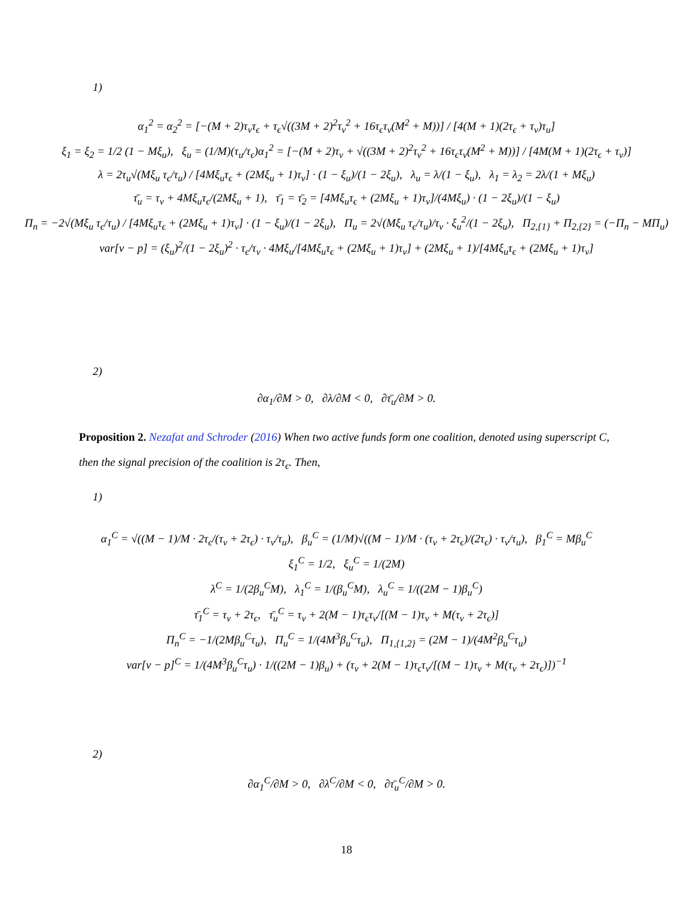1)
α<sub>1</sub><sup>2</sup> = α<sub>2</sub><sup>2</sup> = [−(M + 2)τ<sub>v</sub>τ<sub>ϵ</sub> + τ<sub>ϵ</sub>√((3M + 2)<sup>2</sup>τ<sub>v</sub><sup>2</sup> + 16τ<sub>ϵ</sub>τ<sub>v</sub>(M<sup>2</sup> + M))] / [4(M + 1)(2τ<sub>ϵ</sub> + τ<sub>v</sub>)τ<sub>u</sub>]
ξ<sub>1</sub> = ξ<sub>2</sub> = 1/2 (1 − Mξ<sub>u</sub>), ξ<sub>u</sub> = (1/M)(τ<sub>u</sub>/τ<sub>ϵ</sub>)α<sub>1</sub><sup>2</sup> = [−(M + 2)τ<sub>v</sub> + √((3M + 2)<sup>2</sup>τ<sub>v</sub><sup>2</sup> + 16τ<sub>ϵ</sub>τ<sub>v</sub>(M<sup>2</sup> + M))] / [4M(M + 1)(2τ<sub>ϵ</sub> + τ<sub>v</sub>)]
λ = 2τ<sub>u</sub>√(Mξ<sub>u</sub> τ<sub>ϵ</sub>/τ<sub>u</sub>) / [4Mξ<sub>u</sub>τ<sub>ϵ</sub> + (2Mξ<sub>u</sub> + 1)τ<sub>v</sub>] · (1 − ξ<sub>u</sub>)/(1 − 2ξ<sub>u</sub>), λ<sub>u</sub> = λ/(1 − ξ<sub>u</sub>), λ<sub>1</sub> = λ<sub>2</sub> = 2λ/(1 + Mξ<sub>u</sub>)
τ̄<sub>u</sub> = τ<sub>v</sub> + 4Mξ<sub>u</sub>τ<sub>ϵ</sub>/(2Mξ<sub>u</sub> + 1), τ̄<sub>1</sub> = τ̄<sub>2</sub> = [4Mξ<sub>u</sub>τ<sub>ϵ</sub> + (2Mξ<sub>u</sub> + 1)τ<sub>v</sub>]/(4Mξ<sub>u</sub>) · (1 − 2ξ<sub>u</sub>)/(1 − ξ<sub>u</sub>)
Π<sub>n</sub> = −2√(Mξ<sub>u</sub> τ<sub>ϵ</sub>/τ<sub>u</sub>) / [4Mξ<sub>u</sub>τ<sub>ϵ</sub> + (2Mξ<sub>u</sub> + 1)τ<sub>v</sub>] · (1 − ξ<sub>u</sub>)/(1 − 2ξ<sub>u</sub>), Π<sub>u</sub> = 2√(Mξ<sub>u</sub> τ<sub>ϵ</sub>/τ<sub>u</sub>)/τ<sub>v</sub> · ξ<sub>u</sub><sup>2</sup>/(1 − 2ξ<sub>u</sub>), Π<sub>2,{1}</sub> + Π<sub>2,{2}</sub> = (−Π<sub>n</sub> − MΠ<sub>u</sub>)
var[v − p] = (ξ<sub>u</sub>)<sup>2</sup>/(1 − 2ξ<sub>u</sub>)<sup>2</sup> · τ<sub>ϵ</sub>/τ<sub>v</sub> · 4Mξ<sub>u</sub>/[4Mξ<sub>u</sub>τ<sub>ϵ</sub> + (2Mξ<sub>u</sub> + 1)τ<sub>v</sub>] + (2Mξ<sub>u</sub> + 1)/[4Mξ<sub>u</sub>τ<sub>ϵ</sub> + (2Mξ<sub>u</sub> + 1)τ<sub>v</sub>]
2)
∂α<sub>1</sub>/∂M > 0, ∂λ/∂M < 0, ∂τ̄<sub>u</sub>/∂M > 0.
Proposition 2. Nezafat and Schroder (2016) When two active funds form one coalition, denoted using superscript C, then the signal precision of the coalition is 2τ<sub>ϵ</sub>. Then,
1)
α<sub>1</sub><sup>C</sup> = √((M − 1)/M · 2τ<sub>ϵ</sub>/(τ<sub>v</sub> + 2τ<sub>ϵ</sub>) · τ<sub>v</sub>/τ<sub>u</sub>), β<sub>u</sub><sup>C</sup> = (1/M)√((M − 1)/M · (τ<sub>v</sub> + 2τ<sub>ϵ</sub>)/(2τ<sub>ϵ</sub>) · τ<sub>v</sub>/τ<sub>u</sub>), β<sub>1</sub><sup>C</sup> = Mβ<sub>u</sub><sup>C</sup>
ξ<sub>1</sub><sup>C</sup> = 1/2, ξ<sub>u</sub><sup>C</sup> = 1/(2M)
λ<sup>C</sup> = 1/(2β<sub>u</sub><sup>C</sup>M), λ<sub>1</sub><sup>C</sup> = 1/(β<sub>u</sub><sup>C</sup>M), λ<sub>u</sub><sup>C</sup> = 1/((2M − 1)β<sub>u</sub><sup>C</sup>)
τ̄<sub>1</sub><sup>C</sup> = τ<sub>v</sub> + 2τ<sub>ϵ</sub>, τ̄<sub>u</sub><sup>C</sup> = τ<sub>v</sub> + 2(M − 1)τ<sub>ϵ</sub>τ<sub>v</sub>/[(M − 1)τ<sub>v</sub> + M(τ<sub>v</sub> + 2τ<sub>ϵ</sub>)]
Π<sub>n</sub><sup>C</sup> = −1/(2Mβ<sub>u</sub><sup>C</sup>τ<sub>u</sub>), Π<sub>u</sub><sup>C</sup> = 1/(4M<sup>3</sup>β<sub>u</sub><sup>C</sup>τ<sub>u</sub>), Π<sub>1,{1,2}</sub> = (2M − 1)/(4M<sup>2</sup>β<sub>u</sub><sup>C</sup>τ<sub>u</sub>)
var[v − p]<sup>C</sup> = 1/(4M<sup>3</sup>β<sub>u</sub><sup>C</sup>τ<sub>u</sub>) · 1/((2M − 1)β<sub>u</sub>) + (τ<sub>v</sub> + 2(M − 1)τ<sub>ϵ</sub>τ<sub>v</sub>/[(M − 1)τ<sub>v</sub> + M(τ<sub>v</sub> + 2τ<sub>ϵ</sub>)])<sup>−1</sup>
2)
∂α<sub>1</sub><sup>C</sup>/∂M > 0, ∂λ<sup>C</sup>/∂M < 0, ∂τ̄<sub>u</sub><sup>C</sup>/∂M > 0.
18